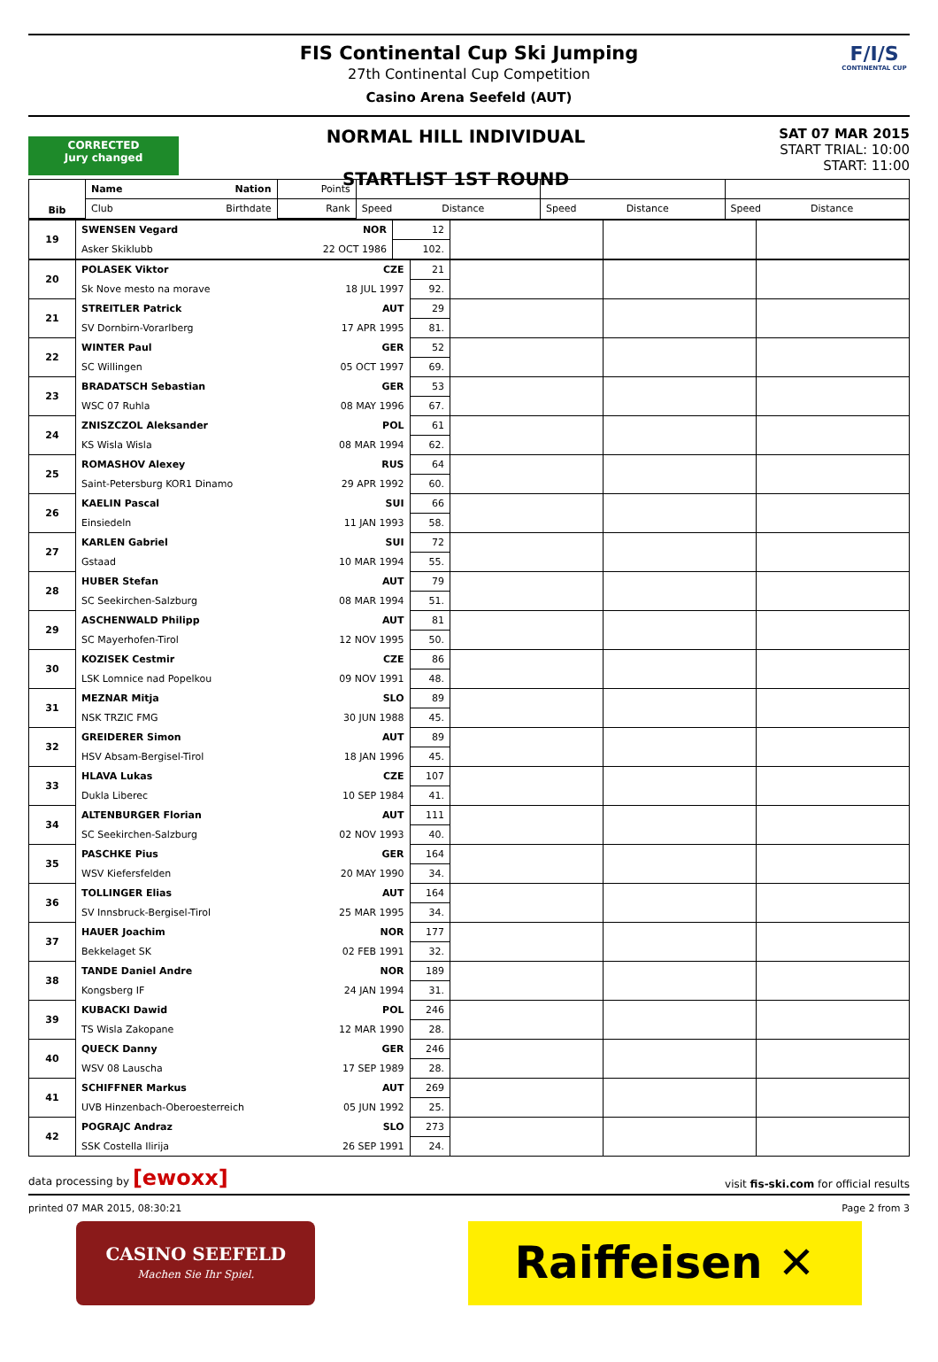FIS Continental Cup Ski Jumping
27th Continental Cup Competition
Casino Arena Seefeld (AUT)
F/I/S
CONTINENTAL CUP
CORRECTED
Jury changed
NORMAL HILL INDIVIDUAL
STARTLIST 1ST ROUND
SAT 07 MAR 2015
START TRIAL: 10:00
START: 11:00
| Bib | Name | Nation | Points | | | | | | |
| | Club | Birthdate | Rank | Speed | Distance | Speed | Distance | Speed | Distance |
| 19 | SWENSEN Vegard | NOR | 12 | | | |
| | Asker Skiklubb | 22 OCT 1986 | 102. | | | |
| 20 | POLASEK Viktor | CZE | 21 | | | |
| | Sk Nove mesto na morave | 18 JUL 1997 | 92. | | | |
| 21 | STREITLER Patrick | AUT | 29 | | | |
| | SV Dornbirn-Vorarlberg | 17 APR 1995 | 81. | | | |
| 22 | WINTER Paul | GER | 52 | | | |
| | SC Willingen | 05 OCT 1997 | 69. | | | |
| 23 | BRADATSCH Sebastian | GER | 53 | | | |
| | WSC 07 Ruhla | 08 MAY 1996 | 67. | | | |
| 24 | ZNISZCZOL Aleksander | POL | 61 | | | |
| | KS Wisla Wisla | 08 MAR 1994 | 62. | | | |
| 25 | ROMASHOV Alexey | RUS | 64 | | | |
| | Saint-Petersburg KOR1 Dinamo | 29 APR 1992 | 60. | | | |
| 26 | KAELIN Pascal | SUI | 66 | | | |
| | Einsiedeln | 11 JAN 1993 | 58. | | | |
| 27 | KARLEN Gabriel | SUI | 72 | | | |
| | Gstaad | 10 MAR 1994 | 55. | | | |
| 28 | HUBER Stefan | AUT | 79 | | | |
| | SC Seekirchen-Salzburg | 08 MAR 1994 | 51. | | | |
| 29 | ASCHENWALD Philipp | AUT | 81 | | | |
| | SC Mayerhofen-Tirol | 12 NOV 1995 | 50. | | | |
| 30 | KOZISEK Cestmir | CZE | 86 | | | |
| | LSK Lomnice nad Popelkou | 09 NOV 1991 | 48. | | | |
| 31 | MEZNAR Mitja | SLO | 89 | | | |
| | NSK TRZIC FMG | 30 JUN 1988 | 45. | | | |
| 32 | GREIDERER Simon | AUT | 89 | | | |
| | HSV Absam-Bergisel-Tirol | 18 JAN 1996 | 45. | | | |
| 33 | HLAVA Lukas | CZE | 107 | | | |
| | Dukla Liberec | 10 SEP 1984 | 41. | | | |
| 34 | ALTENBURGER Florian | AUT | 111 | | | |
| | SC Seekirchen-Salzburg | 02 NOV 1993 | 40. | | | |
| 35 | PASCHKE Pius | GER | 164 | | | |
| | WSV Kiefersfelden | 20 MAY 1990 | 34. | | | |
| 36 | TOLLINGER Elias | AUT | 164 | | | |
| | SV Innsbruck-Bergisel-Tirol | 25 MAR 1995 | 34. | | | |
| 37 | HAUER Joachim | NOR | 177 | | | |
| | Bekkelaget SK | 02 FEB 1991 | 32. | | | |
| 38 | TANDE Daniel Andre | NOR | 189 | | | |
| | Kongsberg IF | 24 JAN 1994 | 31. | | | |
| 39 | KUBACKI Dawid | POL | 246 | | | |
| | TS Wisla Zakopane | 12 MAR 1990 | 28. | | | |
| 40 | QUECK Danny | GER | 246 | | | |
| | WSV 08 Lauscha | 17 SEP 1989 | 28. | | | |
| 41 | SCHIFFNER Markus | AUT | 269 | | | |
| | UVB Hinzenbach-Oberoesterreich | 05 JUN 1992 | 25. | | | |
| 42 | POGRAJC Andraz | SLO | 273 | | | |
| | SSK Costella Ilirija | 26 SEP 1991 | 24. | | | |
data processing by [ewoxx] visit fis-ski.com for official results
printed 07 MAR 2015, 08:30:21 Page 2 from 3
CASINO SEEFELD
Machen Sie Ihr Spiel.
Raiffeisen ✕